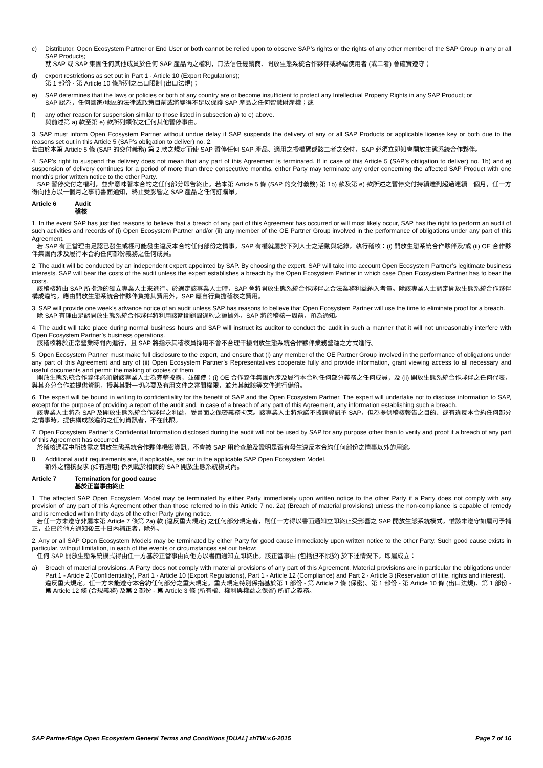c) Distributor, Open Ecosystem Partner or End User or both cannot be relied upon to observe SAP’s rights or the rights of any other member of the SAP Group in any or all SAP Products;
就 SAP 或 SAP 集團任何其他成員於任何 SAP 產品內之權利，無法信任經銷商、開放生態系統合作夥伴或終端使用者 (或二者) 會確實遵守；
d) export restrictions as set out in Part 1 - Article 10 (Export Regulations);
第 1 部份 - 第 Article 10 條所列之出口限制 (出口法規)；
e) SAP determines that the laws or policies or both of any country are or become insufficient to protect any Intellectual Property Rights in any SAP Product; or
SAP 認為，任何國家/地區的法律或政策目前或將變得不足以保護 SAP 產品之任何智慧財產權；或
f) any other reason for suspension similar to those listed in subsection a) to e) above.
與前述第 a) 款至第 e) 款所列類似之任何其他暫停事由。
3. SAP must inform Open Ecosystem Partner without undue delay if SAP suspends the delivery of any or all SAP Products or applicable license key or both due to the reasons set out in this Article 5 (SAP’s obligation to deliver) no. 2.
若由於本第 Article 5 條 (SAP 的交付義務) 第 2 款之規定而使 SAP 暫停任何 SAP 產品、適用之授權碼或該二者之交付，SAP 必須立即知會開放生態系統合作夥伴。
4. SAP’s right to suspend the delivery does not mean that any part of this Agreement is terminated. If in case of this Article 5 (SAP’s obligation to deliver) no. 1b) and e) suspension of delivery continues for a period of more than three consecutive months, either Party may terminate any order concerning the affected SAP Product with one month’s prior written notice to the other Party.
SAP 暫停交付之權利，並非意味著本合約之任何部分即告終止。若本第 Article 5 條 (SAP 的交付義務) 第 1b) 款及第 e) 款所述之暫停交付持續達到超過連續三個月，任一方得向他方以一個月之事前書面通知，終止受影響之 SAP 產品之任何訂購單。
Article 6 Audit
稽核
1. In the event SAP has justified reasons to believe that a breach of any part of this Agreement has occurred or will most likely occur, SAP has the right to perform an audit of such activities and records of (i) Open Ecosystem Partner and/or (ii) any member of the OE Partner Group involved in the performance of obligations under any part of this Agreement.
若 SAP 有正當理由足認已發生或極可能發生違反本合約任何部份之情事，SAP 有權就屬於下列人士之活動與紀錄，執行稽核：(i) 開放生態系統合作夥伴及/或 (ii) OE 合作夥伴集團內涉及履行本合約任何部份義務之任何成員。
2. The audit will be conducted by an independent expert appointed by SAP. By choosing the expert, SAP will take into account Open Ecosystem Partner’s legitimate business interests. SAP will bear the costs of the audit unless the expert establishes a breach by the Open Ecosystem Partner in which case Open Ecosystem Partner has to bear the costs.
該稽核將由 SAP 所指派的獨立專業人士來進行。於選定該專業人士時，SAP 會將開放生態系統合作夥伴之合法業務利益納入考量。除該專業人士認定開放生態系統合作夥伴構成違約，應由開放生態系統合作夥伴負擔其費用外，SAP 應自行負擔稽核之費用。
3. SAP will provide one week’s advance notice of an audit unless SAP has reasons to believe that Open Ecosystem Partner will use the time to eliminate proof for a breach.
除 SAP 有理由足認開放生態系統合作夥伴將利用該期間銷毀違約之證據外，SAP 將於稽核一周前，預為通知。
4. The audit will take place during normal business hours and SAP will instruct its auditor to conduct the audit in such a manner that it will not unreasonably interfere with Open Ecosystem Partner’s business operations.
該稽核將於正常營業時間內進行，且 SAP 將指示其稽核員採用不會不合理干擾開放生態系統合作夥伴業務營運之方式進行。
5. Open Ecosystem Partner must make full disclosure to the expert, and ensure that (i) any member of the OE Partner Group involved in the performance of obligations under any part of this Agreement and any of (ii) Open Ecosystem Partner’s Representatives cooperate fully and provide information, grant viewing access to all necessary and useful documents and permit the making of copies of them.
開放生態系統合作夥伴必須對該專業人士為完整披露，並確使：(i) OE 合作夥伴集團內涉及履行本合約任何部分義務之任何成員，及 (ii) 開放生態系統合作夥伴之任何代表，與其充分合作並提供資訊，授與其對一切必要及有用文件之審閱權限，並允其就該等文件進行備份。
6. The expert will be bound in writing to confidentiality for the benefit of SAP and the Open Ecosystem Partner. The expert will undertake not to disclose information to SAP, except for the purpose of providing a report of the audit and, in case of a breach of any part of this Agreement, any information establishing such a breach.
該專業人士將為 SAP 及開放生態系統合作夥伴之利益，受書面之保密義務拘束。該專業人士將承諾不披露資訊予 SAP，但為提供稽核報告之目的、或有違反本合約任何部分之情事時，提供構成該違約之任何資訊者，不在此限。
7. Open Ecosystem Partner’s Confidential Information disclosed during the audit will not be used by SAP for any purpose other than to verify and proof if a breach of any part of this Agreement has occurred.
於稽核過程中所披露之開放生態系統合作夥伴機密資訊，不會被 SAP 用於查驗及證明是否有發生違反本合約任何部份之情事以外的用途。
8. Additional audit requirements are, if applicable, set out in the applicable SAP Open Ecosystem Model.
額外之稽核要求 (如有適用) 係列載於相關的 SAP 開放生態系統模式內。
Article 7 Termination for good cause
基於正當事由終止
1. The affected SAP Open Ecosystem Model may be terminated by either Party immediately upon written notice to the other Party if a Party does not comply with any provision of any part of this Agreement other than those referred to in this Article 7 no. 2a) (Breach of material provisions) unless the non-compliance is capable of remedy and is remedied within thirty days of the other Party giving notice.
若任一方未遵守非屬本第 Article 7 條第 2a) 款 (違反重大規定) 之任何部分規定者，則任一方得以書面通知立即終止受影響之 SAP 開放生態系統模式，惟該未遵守如屬可予補正，並已於他方通知後三十日內補正者，除外。
2. Any or all SAP Open Ecosystem Models may be terminated by either Party for good cause immediately upon written notice to the other Party. Such good cause exists in particular, without limitation, in each of the events or circumstances set out below:
任何 SAP 開放生態系統模式得由任一方基於正當事由向他方以書面通知立即終止。該正當事由 (包括但不限於) 於下述情況下，即屬成立：
a) Breach of material provisions. A Party does not comply with material provisions of any part of this Agreement. Material provisions are in particular the obligations under Part 1 - Article 2 (Confidentiality), Part 1 - Article 10 (Export Regulations), Part 1 - Article 12 (Compliance) and Part 2 - Article 3 (Reservation of title, rights and interest).
違反重大規定。任一方未能遵守本合約任何部分之重大規定。重大規定特別係指基於第 1 部份 - 第 Article 2 條 (保密)、第 1 部份 - 第 Article 10 條 (出口法規)、第 1 部份 - 第 Article 12 條 (合規義務) 及第 2 部份 - 第 Article 3 條 (所有權、權利與權益之保留) 所訂之義務。
SAP PartnerEdge Open Ecosystem General Terms and Conditions [DUAL] zhTW.v.6-2015 Page 7 of 16